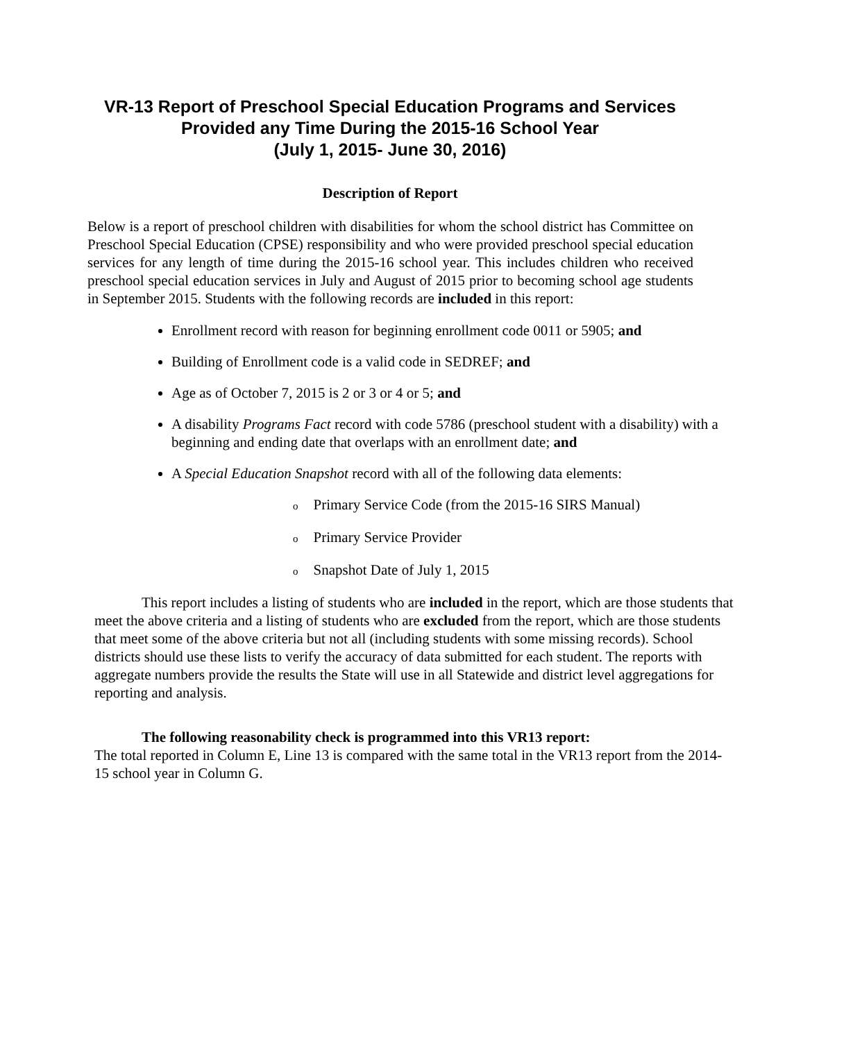VR-13 Report of Preschool Special Education Programs and Services
Provided any Time During the 2015-16 School Year
(July 1, 2015- June 30, 2016)
Description of Report
Below is a report of preschool children with disabilities for whom the school district has Committee on Preschool Special Education (CPSE) responsibility and who were provided preschool special education services for any length of time during the 2015-16 school year. This includes children who received preschool special education services in July and August of 2015 prior to becoming school age students in September 2015. Students with the following records are included in this report:
Enrollment record with reason for beginning enrollment code 0011 or 5905; and
Building of Enrollment code is a valid code in SEDREF; and
Age as of October 7, 2015 is 2 or 3 or 4 or 5; and
A disability Programs Fact record with code 5786 (preschool student with a disability) with a beginning and ending date that overlaps with an enrollment date; and
A Special Education Snapshot record with all of the following data elements:
o Primary Service Code (from the 2015-16 SIRS Manual)
o Primary Service Provider
o Snapshot Date of July 1, 2015
This report includes a listing of students who are included in the report, which are those students that meet the above criteria and a listing of students who are excluded from the report, which are those students that meet some of the above criteria but not all (including students with some missing records). School districts should use these lists to verify the accuracy of data submitted for each student. The reports with aggregate numbers provide the results the State will use in all Statewide and district level aggregations for reporting and analysis.
The following reasonability check is programmed into this VR13 report:
The total reported in Column E, Line 13 is compared with the same total in the VR13 report from the 2014-15 school year in Column G.